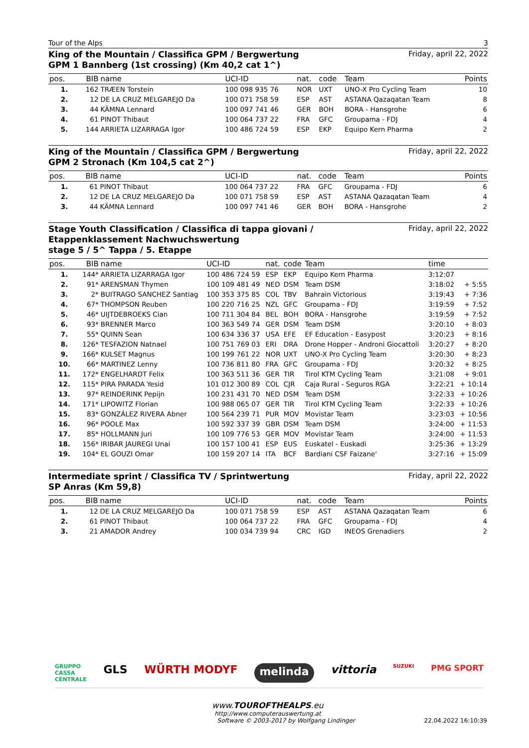Tour of the Alps 3
King of the Mountain / Classifica GPM / Bergwertung
GPM 1 Bannberg (1st crossing) (Km 40,2 cat 1^)
Friday, april 22, 2022
| pos. | BIB | name | UCI-ID | nat. | code | Team | Points |
| --- | --- | --- | --- | --- | --- | --- | --- |
| 1. | 162 | TRÆEN Torstein | 100 098 935 76 | NOR | UXT | UNO-X Pro Cycling Team | 10 |
| 2. | 12 | DE LA CRUZ MELGAREJO Da | 100 071 758 59 | ESP | AST | ASTANA Qazaqatan Team | 8 |
| 3. | 44 | KÄMNA Lennard | 100 097 741 46 | GER | BOH | BORA - Hansgrohe | 6 |
| 4. | 61 | PINOT Thibaut | 100 064 737 22 | FRA | GFC | Groupama - FDJ | 4 |
| 5. | 144 | ARRIETA LIZARRAGA Igor | 100 486 724 59 | ESP | EKP | Equipo Kern Pharma | 2 |
King of the Mountain / Classifica GPM / Bergwertung
GPM 2 Stronach (Km 104,5 cat 2^)
Friday, april 22, 2022
| pos. | BIB | name | UCI-ID | nat. | code | Team | Points |
| --- | --- | --- | --- | --- | --- | --- | --- |
| 1. | 61 | PINOT Thibaut | 100 064 737 22 | FRA | GFC | Groupama - FDJ | 6 |
| 2. | 12 | DE LA CRUZ MELGAREJO Da | 100 071 758 59 | ESP | AST | ASTANA Qazaqatan Team | 4 |
| 3. | 44 | KÄMNA Lennard | 100 097 741 46 | GER | BOH | BORA - Hansgrohe | 2 |
Stage Youth Classification / Classifica di tappa giovani /
Etappenklassement Nachwuchswertung
stage 5 / 5^ Tappa / 5. Etappe
Friday, april 22, 2022
| pos. | BIB | name | UCI-ID | nat. | code | Team | time | |
| --- | --- | --- | --- | --- | --- | --- | --- | --- |
| 1. | 144* | ARRIETA LIZARRAGA Igor | 100 486 724 59 | ESP | EKP | Equipo Kern Pharma | 3:12:07 | |
| 2. | 91* | ARENSMAN Thymen | 100 109 481 49 | NED | DSM | Team DSM | 3:18:02 | + 5:55 |
| 3. | 2* | BUITRAGO SANCHEZ Santiag | 100 353 375 85 | COL | TBV | Bahrain Victorious | 3:19:43 | + 7:36 |
| 4. | 67* | THOMPSON Reuben | 100 220 716 25 | NZL | GFC | Groupama - FDJ | 3:19:59 | + 7:52 |
| 5. | 46* | UIJTDEBROEKS Cian | 100 711 304 84 | BEL | BOH | BORA - Hansgrohe | 3:19:59 | + 7:52 |
| 6. | 93* | BRENNER Marco | 100 363 549 74 | GER | DSM | Team DSM | 3:20:10 | + 8:03 |
| 7. | 55* | QUINN Sean | 100 634 336 37 | USA | EFE | EF Education - Easypost | 3:20:23 | + 8:16 |
| 8. | 126* | TESFAZION Natnael | 100 751 769 03 | ERI | DRA | Drone Hopper - Androni Giocattoli | 3:20:27 | + 8:20 |
| 9. | 166* | KULSET Magnus | 100 199 761 22 | NOR | UXT | UNO-X Pro Cycling Team | 3:20:30 | + 8:23 |
| 10. | 66* | MARTINEZ Lenny | 100 736 811 80 | FRA | GFC | Groupama - FDJ | 3:20:32 | + 8:25 |
| 11. | 172* | ENGELHARDT Felix | 100 363 511 36 | GER | TIR | Tirol KTM Cycling Team | 3:21:08 | + 9:01 |
| 12. | 115* | PIRA PARADA Yesid | 101 012 300 89 | COL | CJR | Caja Rural - Seguros RGA | 3:22:21 | + 10:14 |
| 13. | 97* | REINDERINK Pepijn | 100 231 431 70 | NED | DSM | Team DSM | 3:22:33 | + 10:26 |
| 14. | 171* | LIPOWITZ Florian | 100 988 065 07 | GER | TIR | Tirol KTM Cycling Team | 3:22:33 | + 10:26 |
| 15. | 83* | GONZÁLEZ RIVERA Abner | 100 564 239 71 | PUR | MOV | Movistar Team | 3:23:03 | + 10:56 |
| 16. | 96* | POOLE Max | 100 592 337 39 | GBR | DSM | Team DSM | 3:24:00 | + 11:53 |
| 17. | 85* | HOLLMANN Juri | 100 109 776 53 | GER | MOV | Movistar Team | 3:24:00 | + 11:53 |
| 18. | 156* | IRIBAR JAUREGI Unai | 100 157 100 41 | ESP | EUS | Euskatel - Euskadi | 3:25:36 | + 13:29 |
| 19. | 104* | EL GOUZI Omar | 100 159 207 14 | ITA | BCF | Bardiani CSF Faizane' | 3:27:16 | + 15:09 |
Intermediate sprint / Classifica TV / Sprintwertung
SP Anras (Km 59,8)
Friday, april 22, 2022
| pos. | BIB | name | UCI-ID | nat. | code | Team | Points |
| --- | --- | --- | --- | --- | --- | --- | --- |
| 1. | 12 | DE LA CRUZ MELGAREJO Da | 100 071 758 59 | ESP | AST | ASTANA Qazaqatan Team | 6 |
| 2. | 61 | PINOT Thibaut | 100 064 737 22 | FRA | GFC | Groupama - FDJ | 4 |
| 3. | 21 | AMADOR Andrey | 100 034 739 94 | CRC | IGD | INEOS Grenadiers | 2 |
GRUPPO
CASSA
CENTRALE GLS WÜRTH MODYF melinda vittoria SUZUKI PMG SPORT
www.TOUROFTHEALPS.eu
http://www.computerauswertung.at
Software © 2003-2017 by Wolfgang Lindinger 22.04.2022 16:10:39